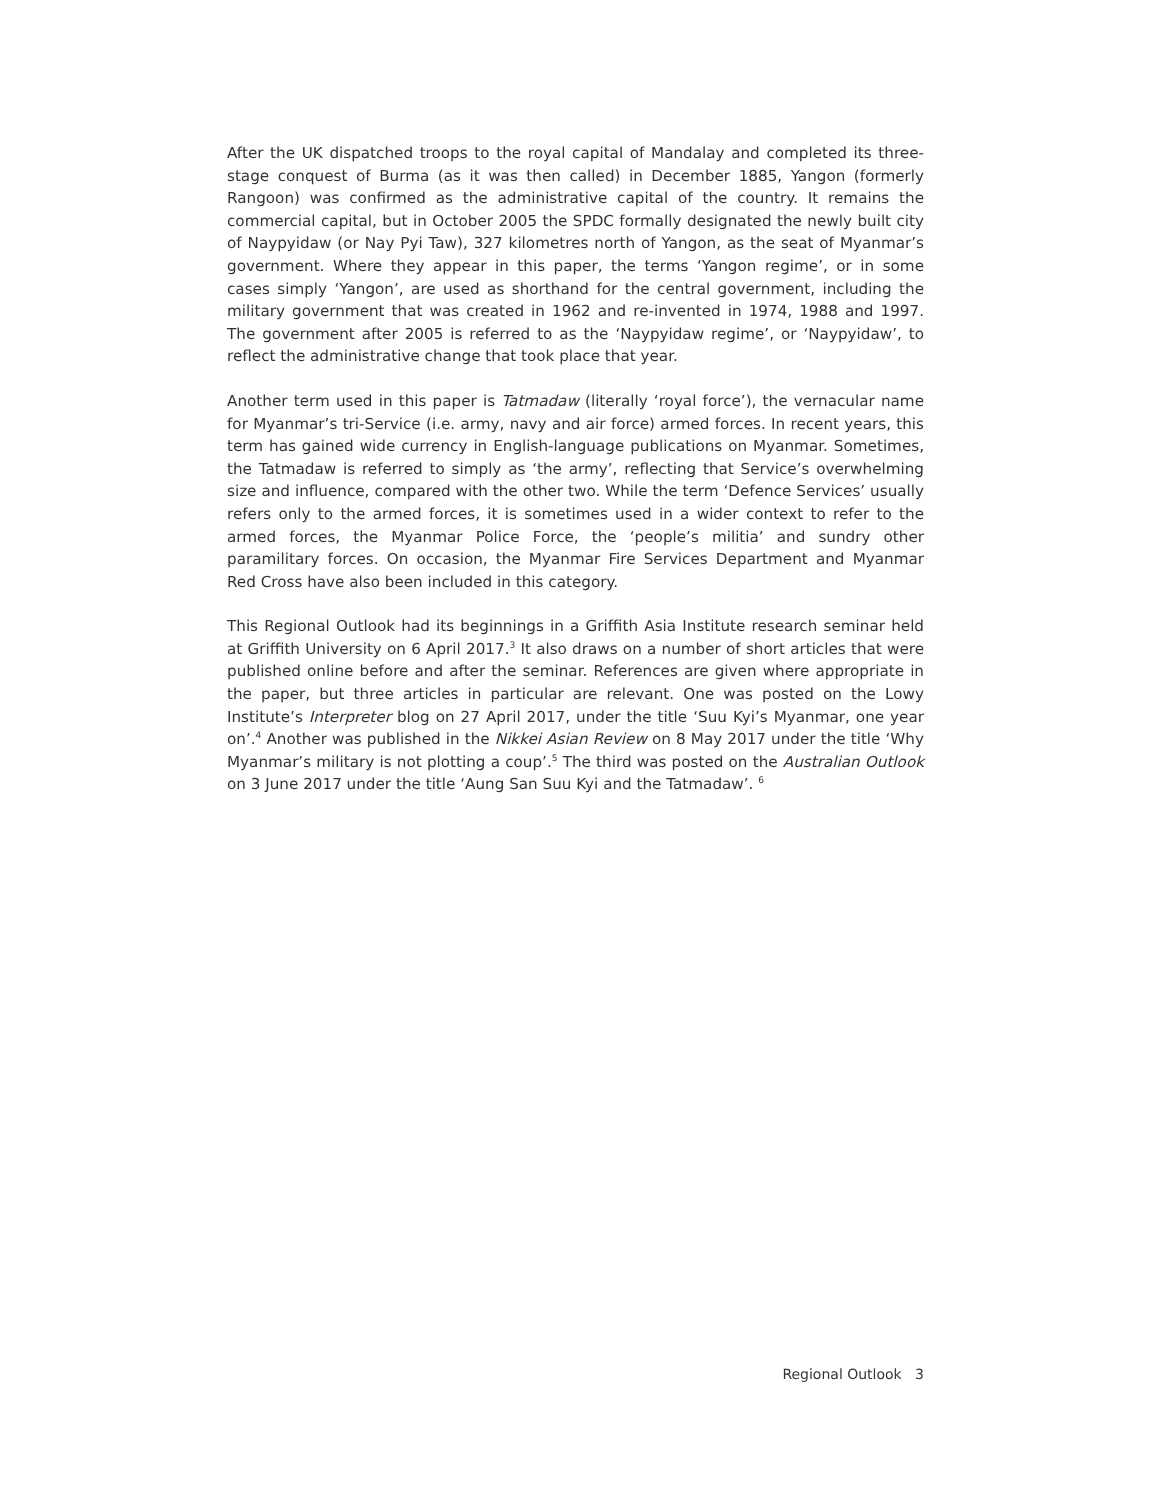After the UK dispatched troops to the royal capital of Mandalay and completed its three-stage conquest of Burma (as it was then called) in December 1885, Yangon (formerly Rangoon) was confirmed as the administrative capital of the country. It remains the commercial capital, but in October 2005 the SPDC formally designated the newly built city of Naypyidaw (or Nay Pyi Taw), 327 kilometres north of Yangon, as the seat of Myanmar’s government. Where they appear in this paper, the terms ‘Yangon regime’, or in some cases simply ‘Yangon’, are used as shorthand for the central government, including the military government that was created in 1962 and re-invented in 1974, 1988 and 1997. The government after 2005 is referred to as the ‘Naypyidaw regime’, or ‘Naypyidaw’, to reflect the administrative change that took place that year.
Another term used in this paper is Tatmadaw (literally ‘royal force’), the vernacular name for Myanmar’s tri-Service (i.e. army, navy and air force) armed forces. In recent years, this term has gained wide currency in English-language publications on Myanmar. Sometimes, the Tatmadaw is referred to simply as ‘the army’, reflecting that Service’s overwhelming size and influence, compared with the other two. While the term ‘Defence Services’ usually refers only to the armed forces, it is sometimes used in a wider context to refer to the armed forces, the Myanmar Police Force, the ‘people’s militia’ and sundry other paramilitary forces. On occasion, the Myanmar Fire Services Department and Myanmar Red Cross have also been included in this category.
This Regional Outlook had its beginnings in a Griffith Asia Institute research seminar held at Griffith University on 6 April 2017.<sup>3</sup> It also draws on a number of short articles that were published online before and after the seminar. References are given where appropriate in the paper, but three articles in particular are relevant. One was posted on the Lowy Institute’s Interpreter blog on 27 April 2017, under the title ‘Suu Kyi’s Myanmar, one year on’.<sup>4</sup> Another was published in the Nikkei Asian Review on 8 May 2017 under the title ‘Why Myanmar’s military is not plotting a coup’.<sup>5</sup> The third was posted on the Australian Outlook on 3 June 2017 under the title ‘Aung San Suu Kyi and the Tatmadaw’. <sup>6</sup>
Regional Outlook 3